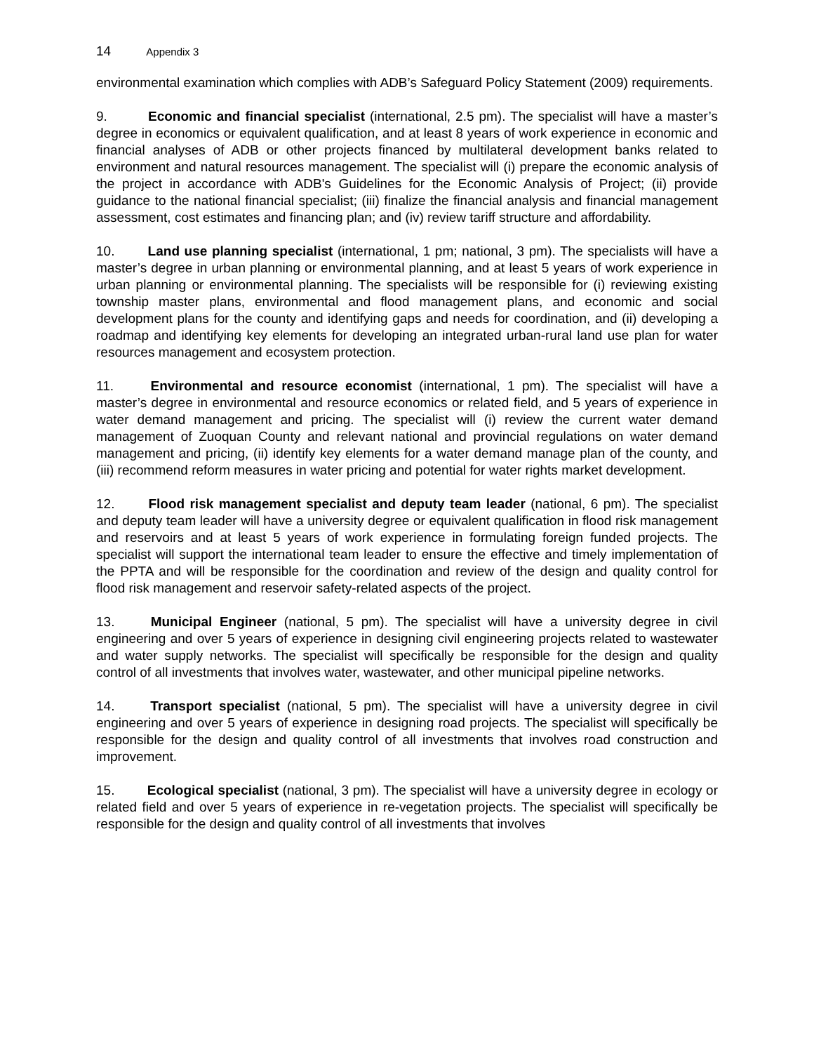14 Appendix 3
environmental examination which complies with ADB’s Safeguard Policy Statement (2009) requirements.
9. Economic and financial specialist (international, 2.5 pm). The specialist will have a master’s degree in economics or equivalent qualification, and at least 8 years of work experience in economic and financial analyses of ADB or other projects financed by multilateral development banks related to environment and natural resources management. The specialist will (i) prepare the economic analysis of the project in accordance with ADB's Guidelines for the Economic Analysis of Project; (ii) provide guidance to the national financial specialist; (iii) finalize the financial analysis and financial management assessment, cost estimates and financing plan; and (iv) review tariff structure and affordability.
10. Land use planning specialist (international, 1 pm; national, 3 pm). The specialists will have a master’s degree in urban planning or environmental planning, and at least 5 years of work experience in urban planning or environmental planning. The specialists will be responsible for (i) reviewing existing township master plans, environmental and flood management plans, and economic and social development plans for the county and identifying gaps and needs for coordination, and (ii) developing a roadmap and identifying key elements for developing an integrated urban-rural land use plan for water resources management and ecosystem protection.
11. Environmental and resource economist (international, 1 pm). The specialist will have a master’s degree in environmental and resource economics or related field, and 5 years of experience in water demand management and pricing. The specialist will (i) review the current water demand management of Zuoquan County and relevant national and provincial regulations on water demand management and pricing, (ii) identify key elements for a water demand manage plan of the county, and (iii) recommend reform measures in water pricing and potential for water rights market development.
12. Flood risk management specialist and deputy team leader (national, 6 pm). The specialist and deputy team leader will have a university degree or equivalent qualification in flood risk management and reservoirs and at least 5 years of work experience in formulating foreign funded projects. The specialist will support the international team leader to ensure the effective and timely implementation of the PPTA and will be responsible for the coordination and review of the design and quality control for flood risk management and reservoir safety-related aspects of the project.
13. Municipal Engineer (national, 5 pm). The specialist will have a university degree in civil engineering and over 5 years of experience in designing civil engineering projects related to wastewater and water supply networks. The specialist will specifically be responsible for the design and quality control of all investments that involves water, wastewater, and other municipal pipeline networks.
14. Transport specialist (national, 5 pm). The specialist will have a university degree in civil engineering and over 5 years of experience in designing road projects. The specialist will specifically be responsible for the design and quality control of all investments that involves road construction and improvement.
15. Ecological specialist (national, 3 pm). The specialist will have a university degree in ecology or related field and over 5 years of experience in re-vegetation projects. The specialist will specifically be responsible for the design and quality control of all investments that involves